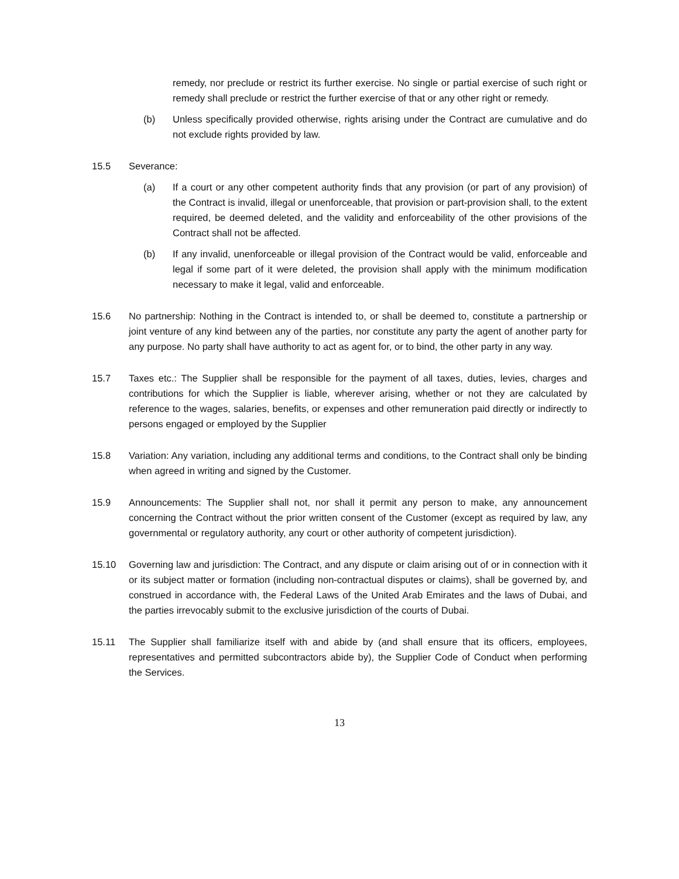remedy, nor preclude or restrict its further exercise. No single or partial exercise of such right or remedy shall preclude or restrict the further exercise of that or any other right or remedy.
(b) Unless specifically provided otherwise, rights arising under the Contract are cumulative and do not exclude rights provided by law.
15.5 Severance:
(a) If a court or any other competent authority finds that any provision (or part of any provision) of the Contract is invalid, illegal or unenforceable, that provision or part-provision shall, to the extent required, be deemed deleted, and the validity and enforceability of the other provisions of the Contract shall not be affected.
(b) If any invalid, unenforceable or illegal provision of the Contract would be valid, enforceable and legal if some part of it were deleted, the provision shall apply with the minimum modification necessary to make it legal, valid and enforceable.
15.6 No partnership: Nothing in the Contract is intended to, or shall be deemed to, constitute a partnership or joint venture of any kind between any of the parties, nor constitute any party the agent of another party for any purpose. No party shall have authority to act as agent for, or to bind, the other party in any way.
15.7 Taxes etc.: The Supplier shall be responsible for the payment of all taxes, duties, levies, charges and contributions for which the Supplier is liable, wherever arising, whether or not they are calculated by reference to the wages, salaries, benefits, or expenses and other remuneration paid directly or indirectly to persons engaged or employed by the Supplier
15.8 Variation: Any variation, including any additional terms and conditions, to the Contract shall only be binding when agreed in writing and signed by the Customer.
15.9 Announcements: The Supplier shall not, nor shall it permit any person to make, any announcement concerning the Contract without the prior written consent of the Customer (except as required by law, any governmental or regulatory authority, any court or other authority of competent jurisdiction).
15.10 Governing law and jurisdiction: The Contract, and any dispute or claim arising out of or in connection with it or its subject matter or formation (including non-contractual disputes or claims), shall be governed by, and construed in accordance with, the Federal Laws of the United Arab Emirates and the laws of Dubai, and the parties irrevocably submit to the exclusive jurisdiction of the courts of Dubai.
15.11 The Supplier shall familiarize itself with and abide by (and shall ensure that its officers, employees, representatives and permitted subcontractors abide by), the Supplier Code of Conduct when performing the Services.
13